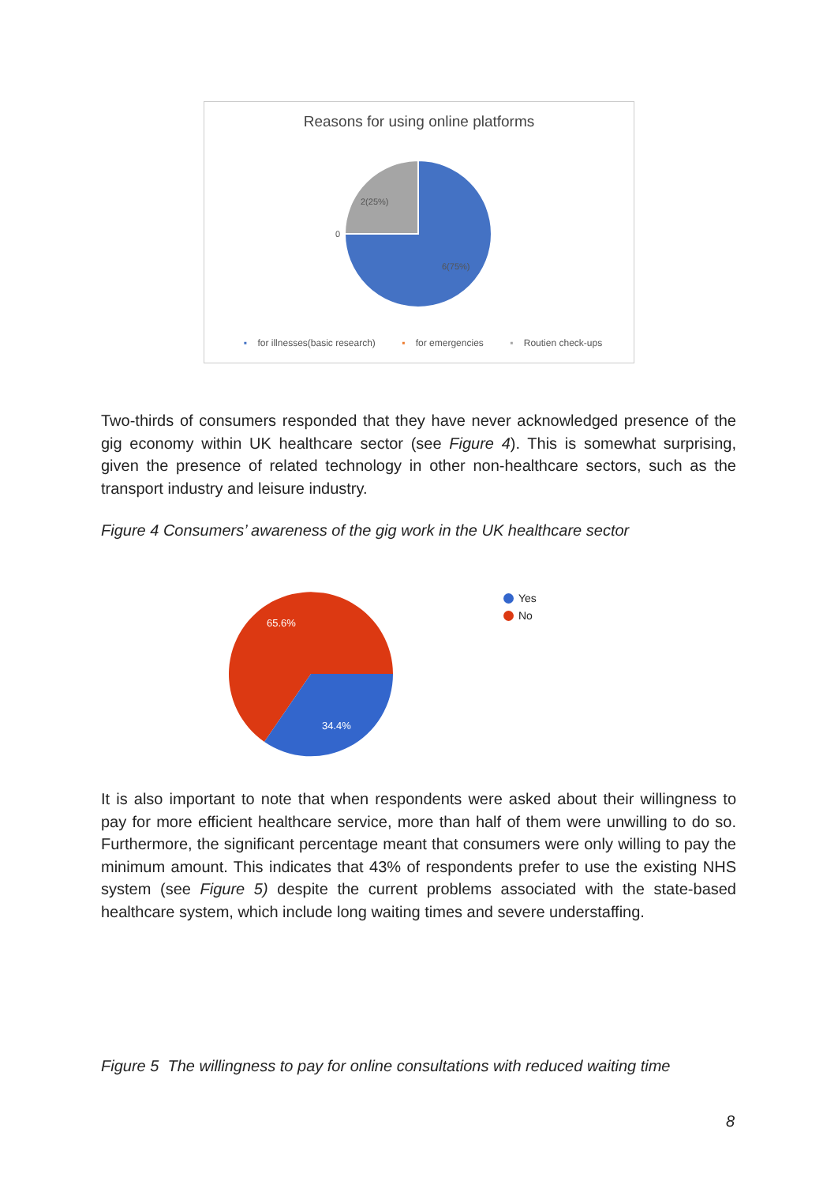Reasons for using online platforms
2(25%)
6(75%)
0
▪ for illnesses(basic research) ▪ for emergencies ▪ Routien check-ups
Two-thirds of consumers responded that they have never acknowledged presence of the gig economy within UK healthcare sector (see Figure 4). This is somewhat surprising, given the presence of related technology in other non-healthcare sectors, such as the transport industry and leisure industry.
Figure 4 Consumers’ awareness of the gig work in the UK healthcare sector
65.6%
34.4%
Yes
No
It is also important to note that when respondents were asked about their willingness to pay for more efficient healthcare service, more than half of them were unwilling to do so. Furthermore, the significant percentage meant that consumers were only willing to pay the minimum amount. This indicates that 43% of respondents prefer to use the existing NHS system (see Figure 5) despite the current problems associated with the state-based healthcare system, which include long waiting times and severe understaffing.
Figure 5 The willingness to pay for online consultations with reduced waiting time
8